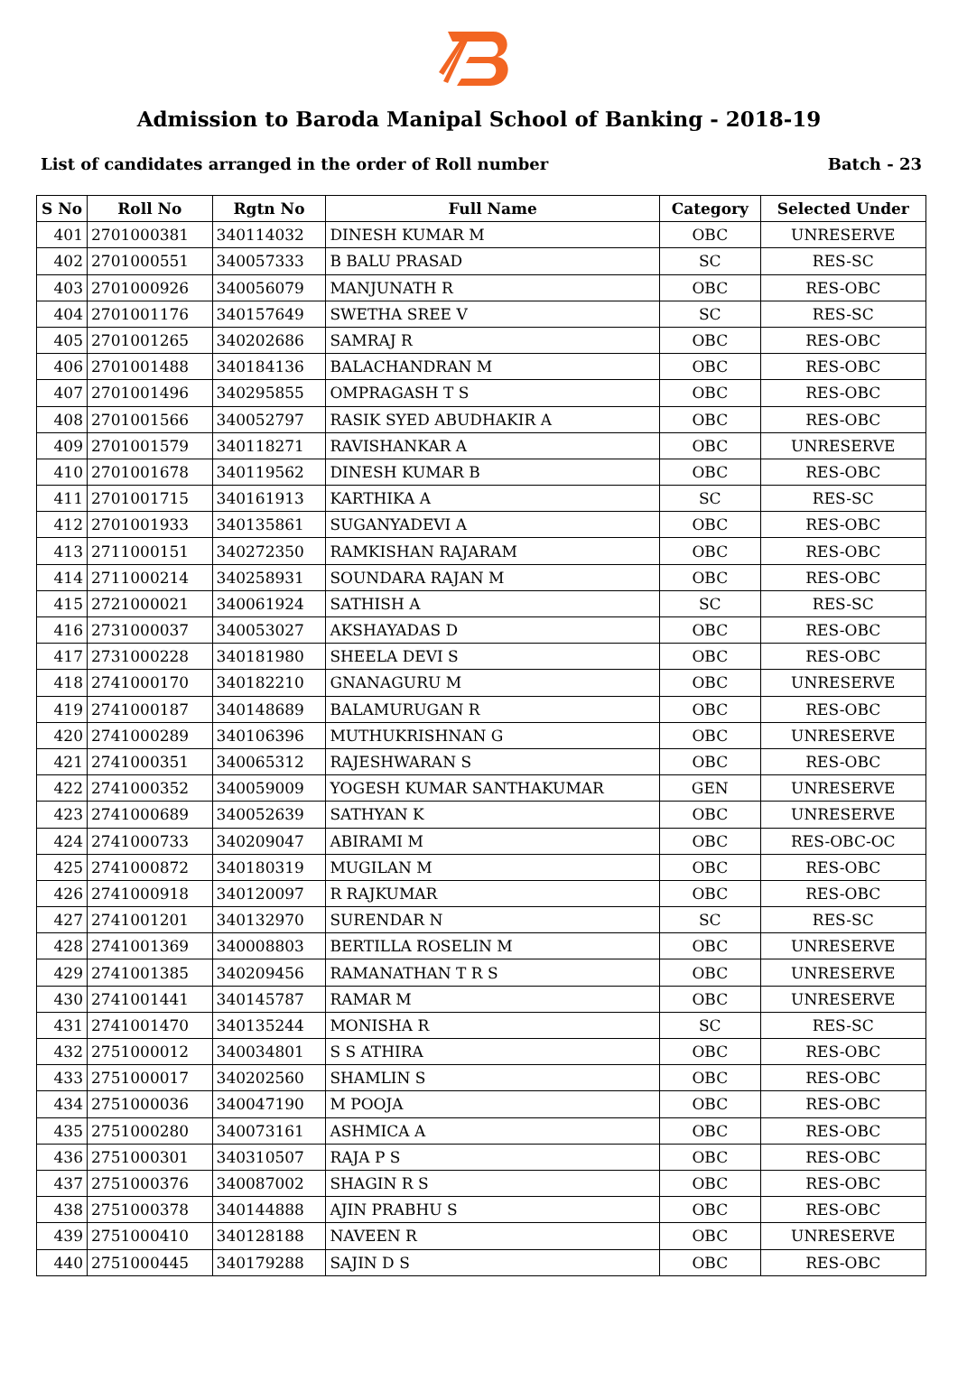Admission to Baroda Manipal School of Banking - 2018-19
List of candidates arranged in the order of Roll number Batch - 23
| S No | Roll No | Rgtn No | Full Name | Category | Selected Under |
| --- | --- | --- | --- | --- | --- |
| 401 | 2701000381 | 340114032 | DINESH KUMAR M | OBC | UNRESERVE |
| 402 | 2701000551 | 340057333 | B BALU PRASAD | SC | RES-SC |
| 403 | 2701000926 | 340056079 | MANJUNATH R | OBC | RES-OBC |
| 404 | 2701001176 | 340157649 | SWETHA SREE V | SC | RES-SC |
| 405 | 2701001265 | 340202686 | SAMRAJ R | OBC | RES-OBC |
| 406 | 2701001488 | 340184136 | BALACHANDRAN M | OBC | RES-OBC |
| 407 | 2701001496 | 340295855 | OMPRAGASH T S | OBC | RES-OBC |
| 408 | 2701001566 | 340052797 | RASIK SYED ABUDHAKIR A | OBC | RES-OBC |
| 409 | 2701001579 | 340118271 | RAVISHANKAR A | OBC | UNRESERVE |
| 410 | 2701001678 | 340119562 | DINESH KUMAR B | OBC | RES-OBC |
| 411 | 2701001715 | 340161913 | KARTHIKA A | SC | RES-SC |
| 412 | 2701001933 | 340135861 | SUGANYADEVI A | OBC | RES-OBC |
| 413 | 2711000151 | 340272350 | RAMKISHAN RAJARAM | OBC | RES-OBC |
| 414 | 2711000214 | 340258931 | SOUNDARA RAJAN M | OBC | RES-OBC |
| 415 | 2721000021 | 340061924 | SATHISH A | SC | RES-SC |
| 416 | 2731000037 | 340053027 | AKSHAYADAS D | OBC | RES-OBC |
| 417 | 2731000228 | 340181980 | SHEELA DEVI S | OBC | RES-OBC |
| 418 | 2741000170 | 340182210 | GNANAGURU M | OBC | UNRESERVE |
| 419 | 2741000187 | 340148689 | BALAMURUGAN R | OBC | RES-OBC |
| 420 | 2741000289 | 340106396 | MUTHUKRISHNAN G | OBC | UNRESERVE |
| 421 | 2741000351 | 340065312 | RAJESHWARAN S | OBC | RES-OBC |
| 422 | 2741000352 | 340059009 | YOGESH KUMAR SANTHAKUMAR | GEN | UNRESERVE |
| 423 | 2741000689 | 340052639 | SATHYAN K | OBC | UNRESERVE |
| 424 | 2741000733 | 340209047 | ABIRAMI M | OBC | RES-OBC-OC |
| 425 | 2741000872 | 340180319 | MUGILAN M | OBC | RES-OBC |
| 426 | 2741000918 | 340120097 | R RAJKUMAR | OBC | RES-OBC |
| 427 | 2741001201 | 340132970 | SURENDAR N | SC | RES-SC |
| 428 | 2741001369 | 340008803 | BERTILLA ROSELIN M | OBC | UNRESERVE |
| 429 | 2741001385 | 340209456 | RAMANATHAN T R S | OBC | UNRESERVE |
| 430 | 2741001441 | 340145787 | RAMAR M | OBC | UNRESERVE |
| 431 | 2741001470 | 340135244 | MONISHA R | SC | RES-SC |
| 432 | 2751000012 | 340034801 | S S ATHIRA | OBC | RES-OBC |
| 433 | 2751000017 | 340202560 | SHAMLIN S | OBC | RES-OBC |
| 434 | 2751000036 | 340047190 | M POOJA | OBC | RES-OBC |
| 435 | 2751000280 | 340073161 | ASHMICA A | OBC | RES-OBC |
| 436 | 2751000301 | 340310507 | RAJA P S | OBC | RES-OBC |
| 437 | 2751000376 | 340087002 | SHAGIN R S | OBC | RES-OBC |
| 438 | 2751000378 | 340144888 | AJIN PRABHU S | OBC | RES-OBC |
| 439 | 2751000410 | 340128188 | NAVEEN R | OBC | UNRESERVE |
| 440 | 2751000445 | 340179288 | SAJIN D S | OBC | RES-OBC |